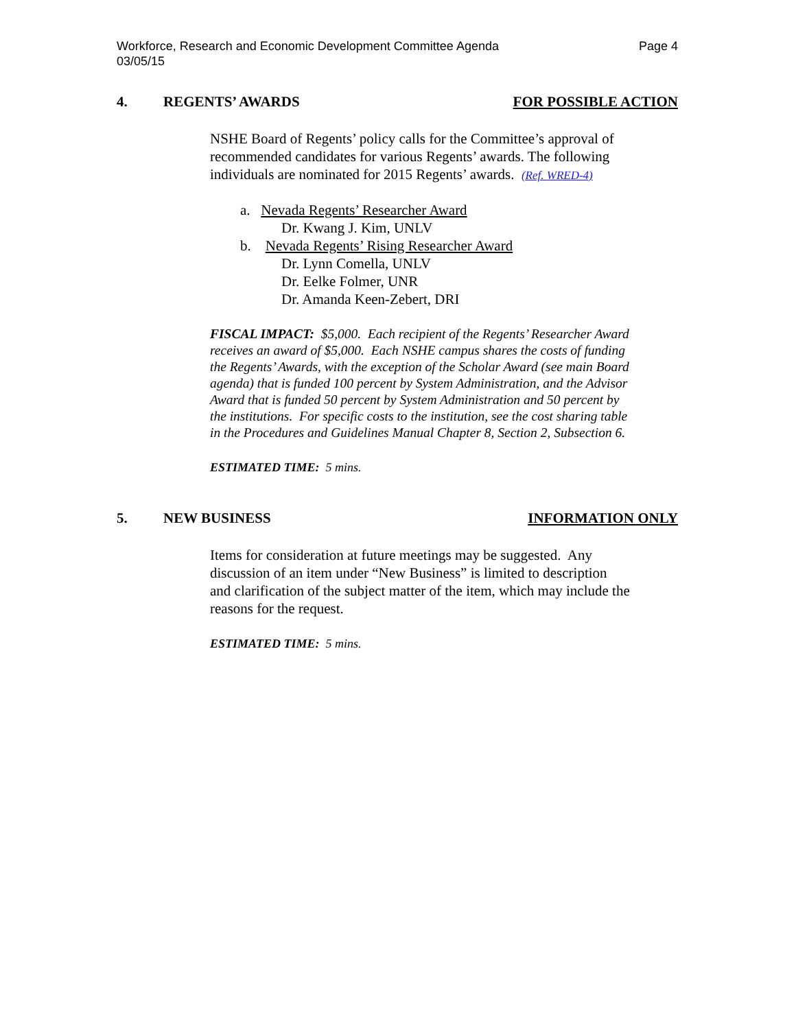Workforce, Research and Economic Development Committee Agenda
03/05/15
Page 4
4. REGENTS’ AWARDS FOR POSSIBLE ACTION
NSHE Board of Regents’ policy calls for the Committee’s approval of recommended candidates for various Regents’ awards. The following individuals are nominated for 2015 Regents’ awards. (Ref. WRED-4)
a. Nevada Regents’ Researcher Award
Dr. Kwang J. Kim, UNLV
b. Nevada Regents’ Rising Researcher Award
Dr. Lynn Comella, UNLV
Dr. Eelke Folmer, UNR
Dr. Amanda Keen-Zebert, DRI
FISCAL IMPACT: $5,000. Each recipient of the Regents’ Researcher Award receives an award of $5,000. Each NSHE campus shares the costs of funding the Regents’ Awards, with the exception of the Scholar Award (see main Board agenda) that is funded 100 percent by System Administration, and the Advisor Award that is funded 50 percent by System Administration and 50 percent by the institutions. For specific costs to the institution, see the cost sharing table in the Procedures and Guidelines Manual Chapter 8, Section 2, Subsection 6.
ESTIMATED TIME: 5 mins.
5. NEW BUSINESS INFORMATION ONLY
Items for consideration at future meetings may be suggested. Any discussion of an item under “New Business” is limited to description and clarification of the subject matter of the item, which may include the reasons for the request.
ESTIMATED TIME: 5 mins.